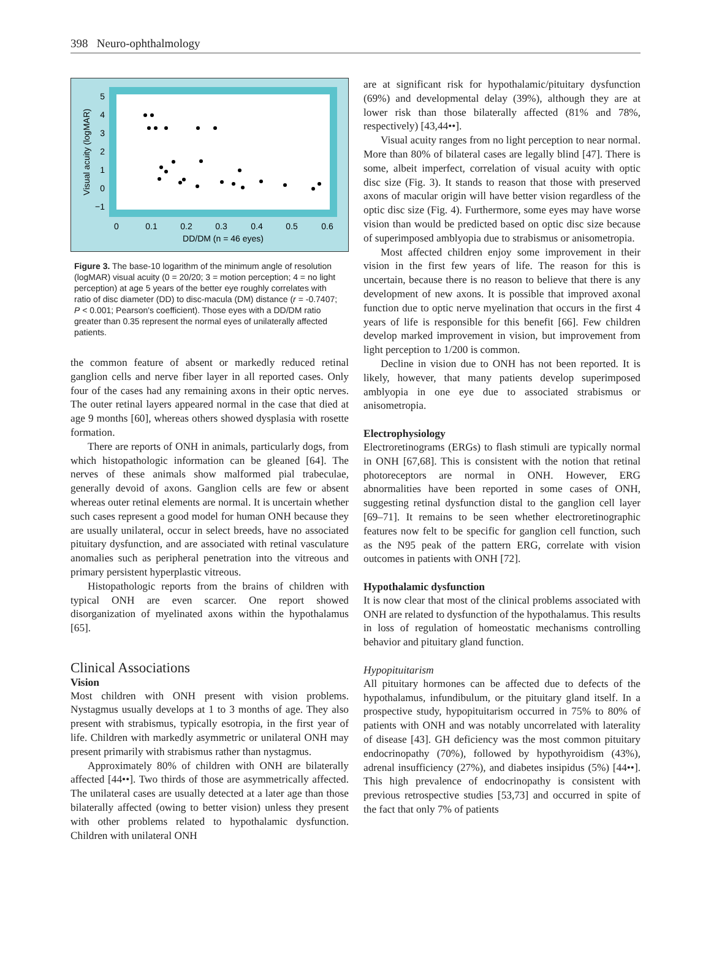398 Neuro-ophthalmology
Visual acuity (logMAR)
5
4
3
2
1
0
−1
0
0.1
0.2
0.3
0.4
0.5
0.6
DD/DM (n = 46 eyes)
Figure 3. The base-10 logarithm of the minimum angle of resolution (logMAR) visual acuity (0 = 20/20; 3 = motion perception; 4 = no light perception) at age 5 years of the better eye roughly correlates with ratio of disc diameter (DD) to disc-macula (DM) distance (r = -0.7407; P < 0.001; Pearson's coefficient). Those eyes with a DD/DM ratio greater than 0.35 represent the normal eyes of unilaterally affected patients.
the common feature of absent or markedly reduced retinal ganglion cells and nerve fiber layer in all reported cases. Only four of the cases had any remaining axons in their optic nerves. The outer retinal layers appeared normal in the case that died at age 9 months [60], whereas others showed dysplasia with rosette formation.
There are reports of ONH in animals, particularly dogs, from which histopathologic information can be gleaned [64]. The nerves of these animals show malformed pial trabeculae, generally devoid of axons. Ganglion cells are few or absent whereas outer retinal elements are normal. It is uncertain whether such cases represent a good model for human ONH because they are usually unilateral, occur in select breeds, have no associated pituitary dysfunction, and are associated with retinal vasculature anomalies such as peripheral penetration into the vitreous and primary persistent hyperplastic vitreous.
Histopathologic reports from the brains of children with typical ONH are even scarcer. One report showed disorganization of myelinated axons within the hypothalamus [65].
Clinical Associations
Vision
Most children with ONH present with vision problems. Nystagmus usually develops at 1 to 3 months of age. They also present with strabismus, typically esotropia, in the first year of life. Children with markedly asymmetric or unilateral ONH may present primarily with strabismus rather than nystagmus.
Approximately 80% of children with ONH are bilaterally affected [44••]. Two thirds of those are asymmetrically affected. The unilateral cases are usually detected at a later age than those bilaterally affected (owing to better vision) unless they present with other problems related to hypothalamic dysfunction. Children with unilateral ONH
are at significant risk for hypothalamic/pituitary dysfunction (69%) and developmental delay (39%), although they are at lower risk than those bilaterally affected (81% and 78%, respectively) [43,44••].
Visual acuity ranges from no light perception to near normal. More than 80% of bilateral cases are legally blind [47]. There is some, albeit imperfect, correlation of visual acuity with optic disc size (Fig. 3). It stands to reason that those with preserved axons of macular origin will have better vision regardless of the optic disc size (Fig. 4). Furthermore, some eyes may have worse vision than would be predicted based on optic disc size because of superimposed amblyopia due to strabismus or anisometropia.
Most affected children enjoy some improvement in their vision in the first few years of life. The reason for this is uncertain, because there is no reason to believe that there is any development of new axons. It is possible that improved axonal function due to optic nerve myelination that occurs in the first 4 years of life is responsible for this benefit [66]. Few children develop marked improvement in vision, but improvement from light perception to 1/200 is common.
Decline in vision due to ONH has not been reported. It is likely, however, that many patients develop superimposed amblyopia in one eye due to associated strabismus or anisometropia.
Electrophysiology
Electroretinograms (ERGs) to flash stimuli are typically normal in ONH [67,68]. This is consistent with the notion that retinal photoreceptors are normal in ONH. However, ERG abnormalities have been reported in some cases of ONH, suggesting retinal dysfunction distal to the ganglion cell layer [69–71]. It remains to be seen whether electroretinographic features now felt to be specific for ganglion cell function, such as the N95 peak of the pattern ERG, correlate with vision outcomes in patients with ONH [72].
Hypothalamic dysfunction
It is now clear that most of the clinical problems associated with ONH are related to dysfunction of the hypothalamus. This results in loss of regulation of homeostatic mechanisms controlling behavior and pituitary gland function.
Hypopituitarism
All pituitary hormones can be affected due to defects of the hypothalamus, infundibulum, or the pituitary gland itself. In a prospective study, hypopituitarism occurred in 75% to 80% of patients with ONH and was notably uncorrelated with laterality of disease [43]. GH deficiency was the most common pituitary endocrinopathy (70%), followed by hypothyroidism (43%), adrenal insufficiency (27%), and diabetes insipidus (5%) [44••]. This high prevalence of endocrinopathy is consistent with previous retrospective studies [53,73] and occurred in spite of the fact that only 7% of patients